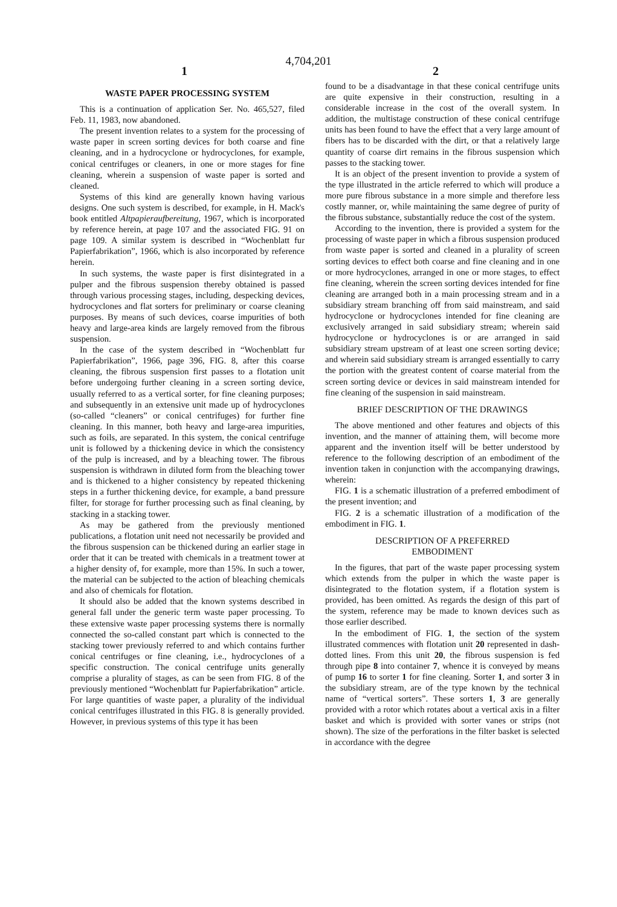4,704,201
1 2
WASTE PAPER PROCESSING SYSTEM
This is a continuation of application Ser. No. 465,527, filed Feb. 11, 1983, now abandoned.
The present invention relates to a system for the processing of waste paper in screen sorting devices for both coarse and fine cleaning, and in a hydrocyclone or hydrocyclones, for example, conical centrifuges or cleaners, in one or more stages for fine cleaning, wherein a suspension of waste paper is sorted and cleaned.
Systems of this kind are generally known having various designs. One such system is described, for example, in H. Mack's book entitled Altpapieraufbereitung, 1967, which is incorporated by reference herein, at page 107 and the associated FIG. 91 on page 109. A similar system is described in “Wochenblatt fur Papierfabrikation”, 1966, which is also incorporated by reference herein.
In such systems, the waste paper is first disintegrated in a pulper and the fibrous suspension thereby obtained is passed through various processing stages, including, despecking devices, hydrocyclones and flat sorters for preliminary or coarse cleaning purposes. By means of such devices, coarse impurities of both heavy and large-area kinds are largely removed from the fibrous suspension.
In the case of the system described in “Wochenblatt fur Papierfabrikation”, 1966, page 396, FIG. 8, after this coarse cleaning, the fibrous suspension first passes to a flotation unit before undergoing further cleaning in a screen sorting device, usually referred to as a vertical sorter, for fine cleaning purposes; and subsequently in an extensive unit made up of hydrocyclones (so-called “cleaners” or conical centrifuges) for further fine cleaning. In this manner, both heavy and large-area impurities, such as foils, are separated. In this system, the conical centrifuge unit is followed by a thickening device in which the consistency of the pulp is increased, and by a bleaching tower. The fibrous suspension is withdrawn in diluted form from the bleaching tower and is thickened to a higher consistency by repeated thickening steps in a further thickening device, for example, a band pressure filter, for storage for further processing such as final cleaning, by stacking in a stacking tower.
As may be gathered from the previously mentioned publications, a flotation unit need not necessarily be provided and the fibrous suspension can be thickened during an earlier stage in order that it can be treated with chemicals in a treatment tower at a higher density of, for example, more than 15%. In such a tower, the material can be subjected to the action of bleaching chemicals and also of chemicals for flotation.
It should also be added that the known systems described in general fall under the generic term waste paper processing. To these extensive waste paper processing systems there is normally connected the so-called constant part which is connected to the stacking tower previously referred to and which contains further conical centrifuges or fine cleaning, i.e., hydrocyclones of a specific construction. The conical centrifuge units generally comprise a plurality of stages, as can be seen from FIG. 8 of the previously mentioned “Wochenblatt fur Papierfabrikation” article. For large quantities of waste paper, a plurality of the individual conical centrifuges illustrated in this FIG. 8 is generally provided. However, in previous systems of this type it has been
found to be a disadvantage in that these conical centrifuge units are quite expensive in their construction, resulting in a considerable increase in the cost of the overall system. In addition, the multistage construction of these conical centrifuge units has been found to have the effect that a very large amount of fibers has to be discarded with the dirt, or that a relatively large quantity of coarse dirt remains in the fibrous suspension which passes to the stacking tower.
It is an object of the present invention to provide a system of the type illustrated in the article referred to which will produce a more pure fibrous substance in a more simple and therefore less costly manner, or, while maintaining the same degree of purity of the fibrous substance, substantially reduce the cost of the system.
According to the invention, there is provided a system for the processing of waste paper in which a fibrous suspension produced from waste paper is sorted and cleaned in a plurality of screen sorting devices to effect both coarse and fine cleaning and in one or more hydrocyclones, arranged in one or more stages, to effect fine cleaning, wherein the screen sorting devices intended for fine cleaning are arranged both in a main processing stream and in a subsidiary stream branching off from said mainstream, and said hydrocyclone or hydrocyclones intended for fine cleaning are exclusively arranged in said subsidiary stream; wherein said hydrocyclone or hydrocyclones is or are arranged in said subsidiary stream upstream of at least one screen sorting device; and wherein said subsidiary stream is arranged essentially to carry the portion with the greatest content of coarse material from the screen sorting device or devices in said mainstream intended for fine cleaning of the suspension in said mainstream.
BRIEF DESCRIPTION OF THE DRAWINGS
The above mentioned and other features and objects of this invention, and the manner of attaining them, will become more apparent and the invention itself will be better understood by reference to the following description of an embodiment of the invention taken in conjunction with the accompanying drawings, wherein:
FIG. 1 is a schematic illustration of a preferred embodiment of the present invention; and
FIG. 2 is a schematic illustration of a modification of the embodiment in FIG. 1.
DESCRIPTION OF A PREFERRED
EMBODIMENT
In the figures, that part of the waste paper processing system which extends from the pulper in which the waste paper is disintegrated to the flotation system, if a flotation system is provided, has been omitted. As regards the design of this part of the system, reference may be made to known devices such as those earlier described.
In the embodiment of FIG. 1, the section of the system illustrated commences with flotation unit 20 represented in dash-dotted lines. From this unit 20, the fibrous suspension is fed through pipe 8 into container 7, whence it is conveyed by means of pump 16 to sorter 1 for fine cleaning. Sorter 1, and sorter 3 in the subsidiary stream, are of the type known by the technical name of “vertical sorters”. These sorters 1, 3 are generally provided with a rotor which rotates about a vertical axis in a filter basket and which is provided with sorter vanes or strips (not shown). The size of the perforations in the filter basket is selected in accordance with the degree